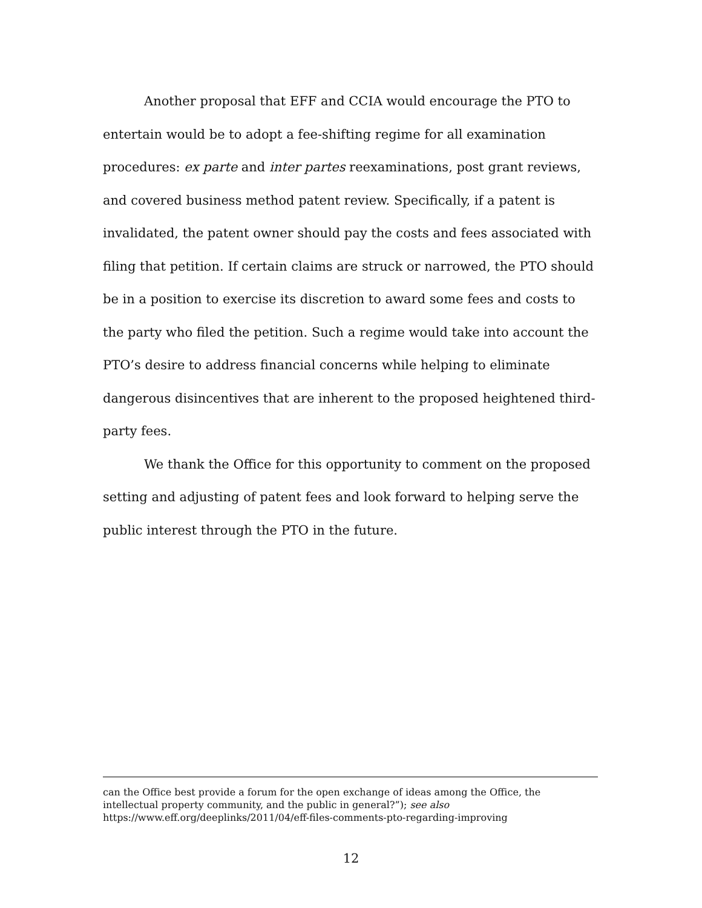Another proposal that EFF and CCIA would encourage the PTO to entertain would be to adopt a fee-shifting regime for all examination procedures: ex parte and inter partes reexaminations, post grant reviews, and covered business method patent review. Specifically, if a patent is invalidated, the patent owner should pay the costs and fees associated with filing that petition. If certain claims are struck or narrowed, the PTO should be in a position to exercise its discretion to award some fees and costs to the party who filed the petition. Such a regime would take into account the PTO’s desire to address financial concerns while helping to eliminate dangerous disincentives that are inherent to the proposed heightened third-party fees.
We thank the Office for this opportunity to comment on the proposed setting and adjusting of patent fees and look forward to helping serve the public interest through the PTO in the future.
can the Office best provide a forum for the open exchange of ideas among the Office, the intellectual property community, and the public in general?”); see also https://www.eff.org/deeplinks/2011/04/eff-files-comments-pto-regarding-improving
12